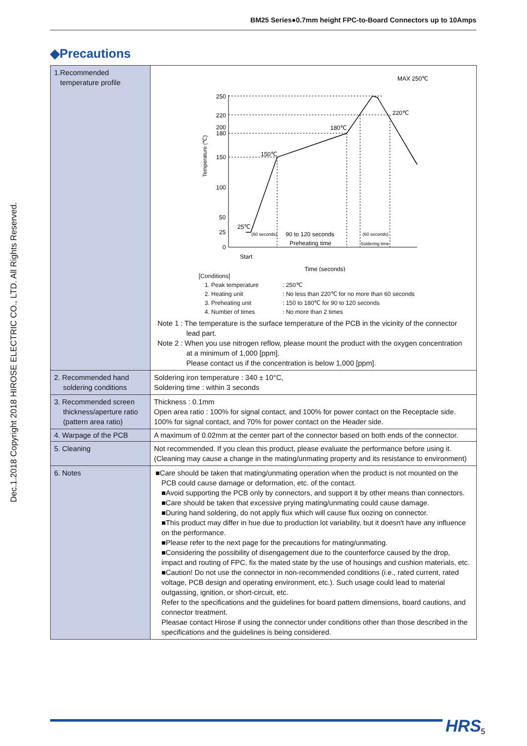BM25 Series●0.7mm height FPC-to-Board Connectors up to 10Amps
◆Precautions
Dec.1.2018 Copyright 2018 HIROSE ELECTRIC CO., LTD. All Rights Reserved.
| 1.Recommended temperature profile | MAX 250℃ 250 220 200 180 150 100 50 25 0 25℃ 150℃ 180℃ 220℃ (60 seconds) 90 to 120 seconds (60 seconds) Preheating time Soldering time Start Time (seconds) Temperature (℃) [Conditions] 1. Peak temperature : 250℃ 2. Heating unit : No less than 220℃ for no more than 60 seconds 3. Preheating unit : 150 to 180℃ for 90 to 120 seconds 4. Number of times : No more than 2 times Note 1 : The temperature is the surface temperature of the PCB in the vicinity of the connector lead part. Note 2 : When you use nitrogen reflow, please mount the product with the oxygen concentration at a minimum of 1,000 [ppm]. Please contact us if the concentration is below 1,000 [ppm]. |
| 2. Recommended hand soldering conditions | Soldering iron temperature : 340 ± 10°C, Soldering time : within 3 seconds |
| 3. Recommended screen thickness/aperture ratio (pattern area ratio) | Thickness : 0.1mm Open area ratio : 100% for signal contact, and 100% for power contact on the Receptacle side. 100% for signal contact, and 70% for power contact on the Header side. |
| 4. Warpage of the PCB | A maximum of 0.02mm at the center part of the connector based on both ends of the connector. |
| 5. Cleaning | Not recommended. If you clean this product, please evaluate the performance before using it. (Cleaning may cause a change in the mating/unmating property and its resistance to environment) |
| 6. Notes | ■Care should be taken that mating/unmating operation when the product is not mounted on the PCB could cause damage or deformation, etc. of the contact. ■Avoid supporting the PCB only by connectors, and support it by other means than connectors. ■Care should be taken that excessive prying mating/unmating could cause damage. ■During hand soldering, do not apply flux which will cause flux oozing on connector. ■This product may differ in hue due to production lot variability, but it doesn't have any influence on the performance. ■Please refer to the next page for the precautions for mating/unmating. ■Considering the possibility of disengagement due to the counterforce caused by the drop, impact and routing of FPC, fix the mated state by the use of housings and cushion materials, etc. ■Caution! Do not use the connector in non-recommended conditions (i.e., rated current, rated voltage, PCB design and operating environment, etc.). Such usage could lead to material outgassing, ignition, or short-circuit, etc. Refer to the specifications and the guidelines for board pattern dimensions, board cautions, and connector treatment. Pleasae contact Hirose if using the connector under conditions other than those described in the specifications and the guidelines is being considered. |
HRS 5